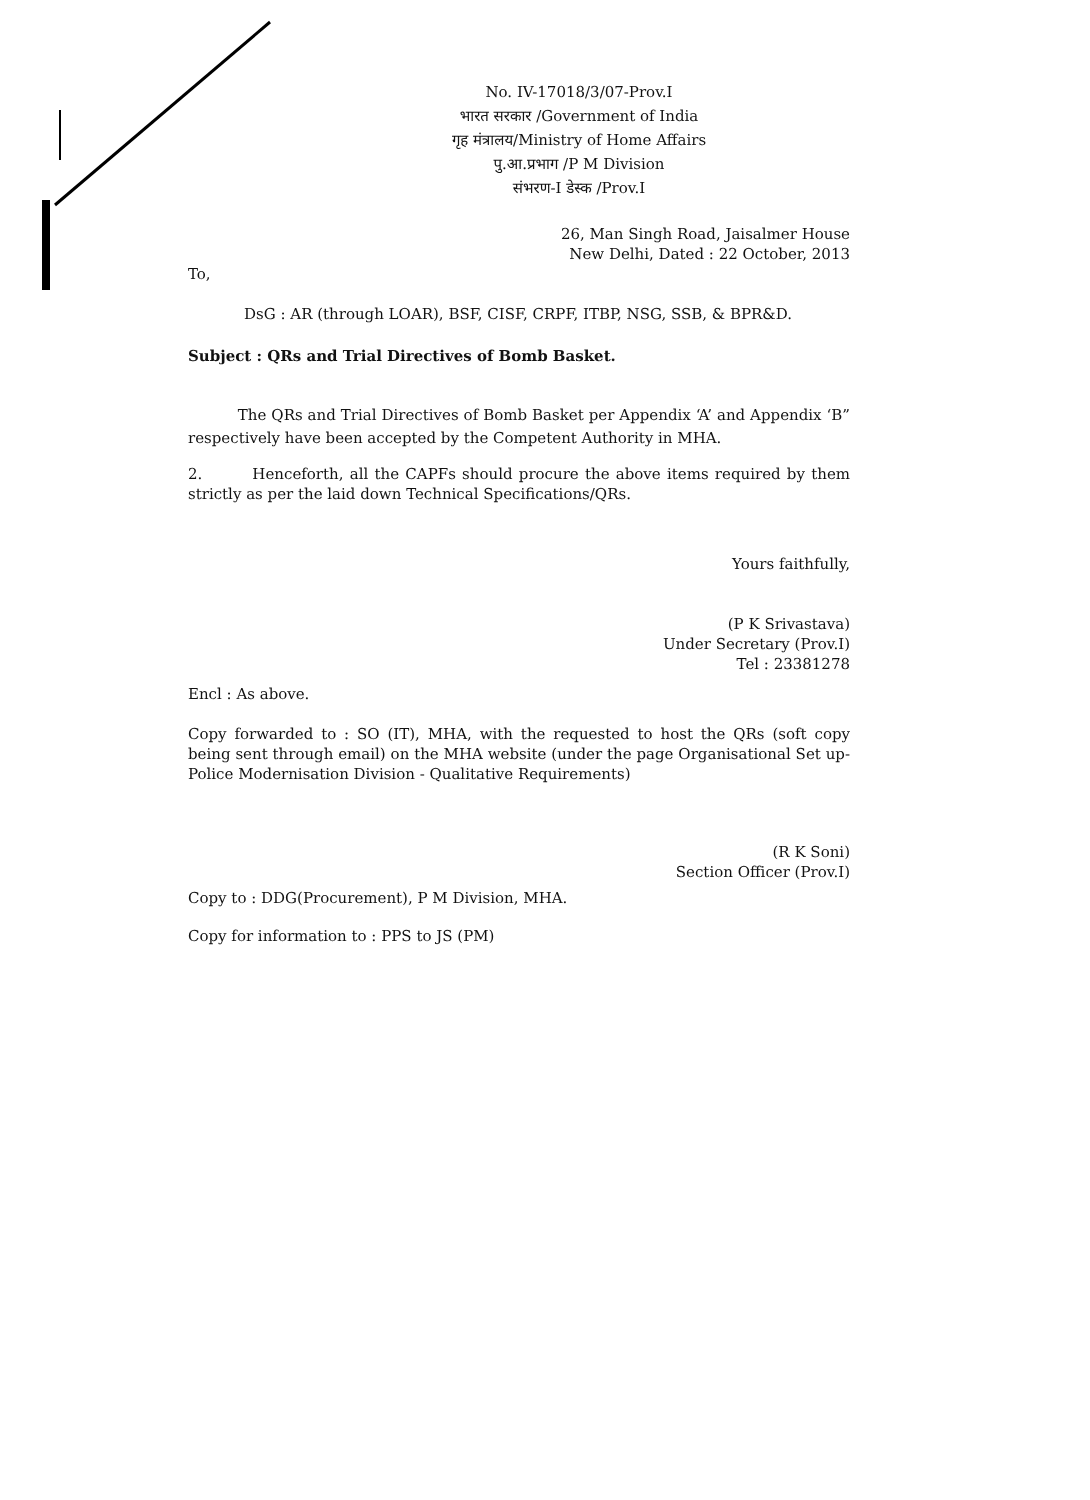No. IV-17018/3/07-Prov.I
भारत सरकार /Government of India
गृह मंत्रालय/Ministry of Home Affairs
पु.आ.प्रभाग /P M Division
संभरण-I डेस्क /Prov.I
26, Man Singh Road, Jaisalmer House
New Delhi, Dated : 22 October, 2013
To,
DsG : AR (through LOAR), BSF, CISF, CRPF, ITBP, NSG, SSB, & BPR&D.
Subject : QRs and Trial Directives of Bomb Basket.
The QRs and Trial Directives of Bomb Basket per Appendix ‘A’ and Appendix ‘B” respectively have been accepted by the Competent Authority in MHA.
2. Henceforth, all the CAPFs should procure the above items required by them strictly as per the laid down Technical Specifications/QRs.
Yours faithfully,
(P K Srivastava)
Under Secretary (Prov.I)
Tel : 23381278
Encl : As above.
Copy forwarded to : SO (IT), MHA, with the requested to host the QRs (soft copy being sent through email) on the MHA website (under the page Organisational Set up-Police Modernisation Division - Qualitative Requirements)
(R K Soni)
Section Officer (Prov.I)
Copy to : DDG(Procurement), P M Division, MHA.
Copy for information to : PPS to JS (PM)